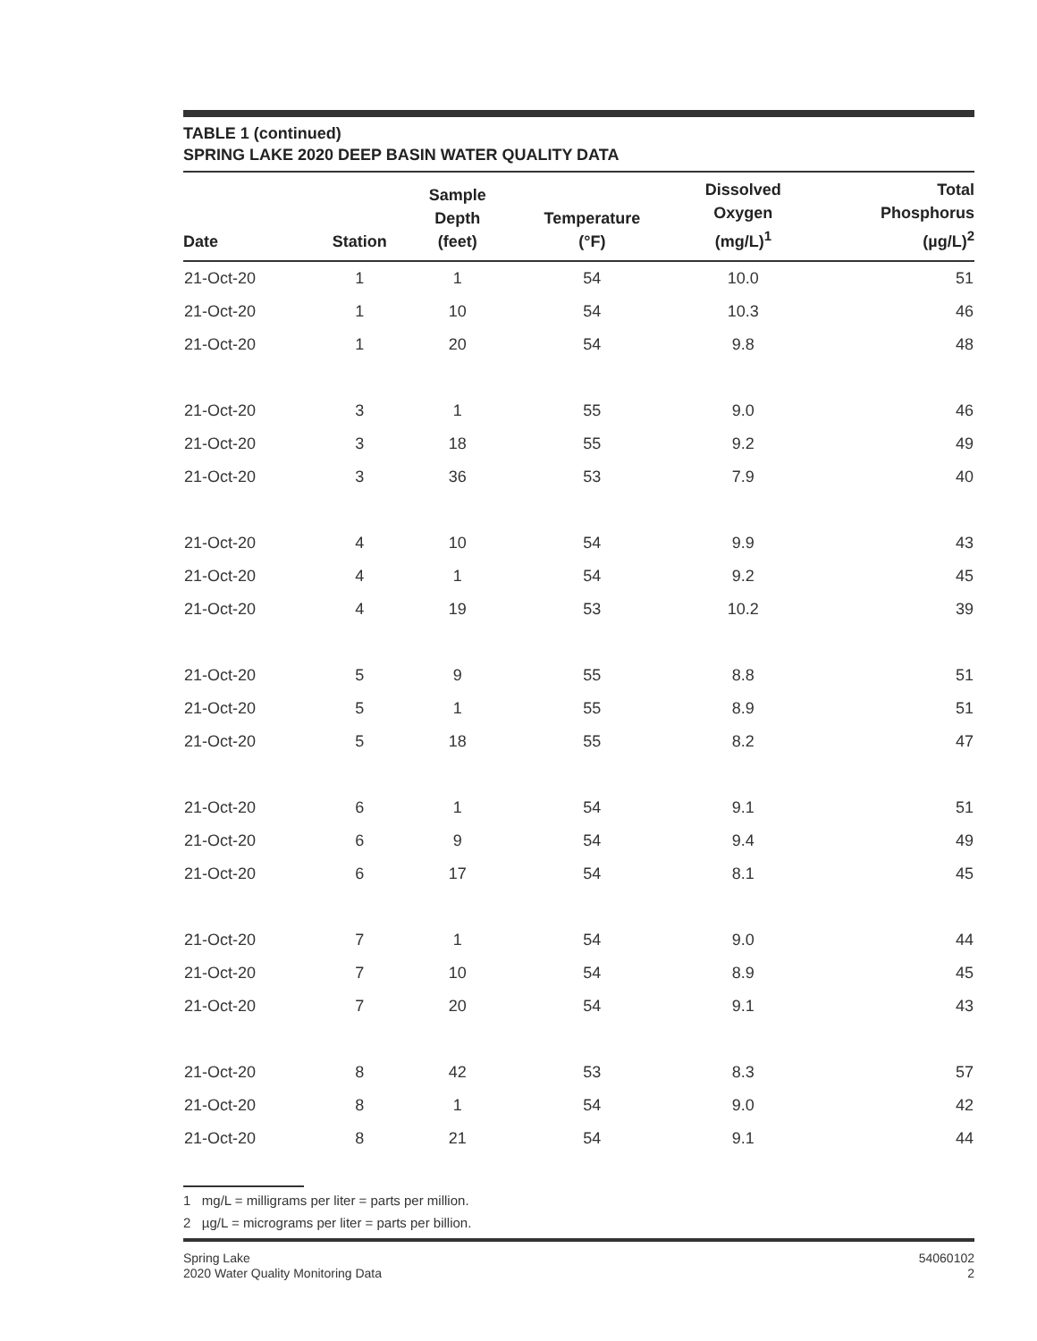TABLE 1 (continued)
SPRING LAKE 2020 DEEP BASIN WATER QUALITY DATA
| Date | Station | Sample Depth (feet) | Temperature (°F) | Dissolved Oxygen (mg/L)<sup>1</sup> | Total Phosphorus (µg/L)<sup>2</sup> |
| --- | --- | --- | --- | --- | --- |
| 21-Oct-20 | 1 | 1 | 54 | 10.0 | 51 |
| 21-Oct-20 | 1 | 10 | 54 | 10.3 | 46 |
| 21-Oct-20 | 1 | 20 | 54 | 9.8 | 48 |
| 21-Oct-20 | 3 | 1 | 55 | 9.0 | 46 |
| 21-Oct-20 | 3 | 18 | 55 | 9.2 | 49 |
| 21-Oct-20 | 3 | 36 | 53 | 7.9 | 40 |
| 21-Oct-20 | 4 | 10 | 54 | 9.9 | 43 |
| 21-Oct-20 | 4 | 1 | 54 | 9.2 | 45 |
| 21-Oct-20 | 4 | 19 | 53 | 10.2 | 39 |
| 21-Oct-20 | 5 | 9 | 55 | 8.8 | 51 |
| 21-Oct-20 | 5 | 1 | 55 | 8.9 | 51 |
| 21-Oct-20 | 5 | 18 | 55 | 8.2 | 47 |
| 21-Oct-20 | 6 | 1 | 54 | 9.1 | 51 |
| 21-Oct-20 | 6 | 9 | 54 | 9.4 | 49 |
| 21-Oct-20 | 6 | 17 | 54 | 8.1 | 45 |
| 21-Oct-20 | 7 | 1 | 54 | 9.0 | 44 |
| 21-Oct-20 | 7 | 10 | 54 | 8.9 | 45 |
| 21-Oct-20 | 7 | 20 | 54 | 9.1 | 43 |
| 21-Oct-20 | 8 | 42 | 53 | 8.3 | 57 |
| 21-Oct-20 | 8 | 1 | 54 | 9.0 | 42 |
| 21-Oct-20 | 8 | 21 | 54 | 9.1 | 44 |
1 mg/L = milligrams per liter = parts per million.
2 µg/L = micrograms per liter = parts per billion.
Spring Lake
2020 Water Quality Monitoring Data
54060102
2